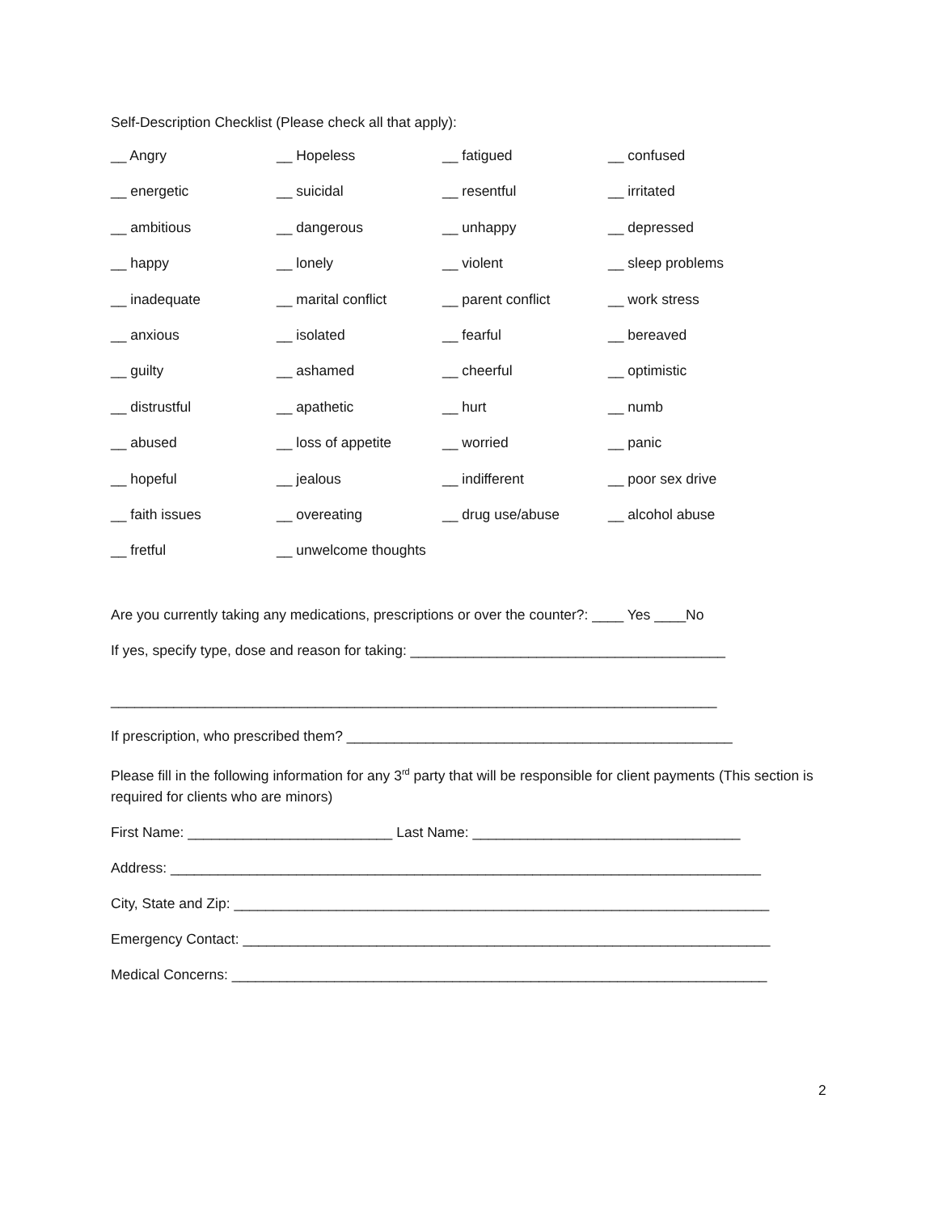Self-Description Checklist (Please check all that apply):
| __ Angry | __ Hopeless | __ fatigued | __ confused |
| __ energetic | __ suicidal | __ resentful | __ irritated |
| __ ambitious | __ dangerous | __ unhappy | __ depressed |
| __ happy | __ lonely | __ violent | __ sleep problems |
| __ inadequate | __ marital conflict | __ parent conflict | __ work stress |
| __ anxious | __ isolated | __ fearful | __ bereaved |
| __ guilty | __ ashamed | __ cheerful | __ optimistic |
| __ distrustful | __ apathetic | __ hurt | __ numb |
| __ abused | __ loss of appetite | __ worried | __ panic |
| __ hopeful | __ jealous | __ indifferent | __ poor sex drive |
| __ faith issues | __ overeating | __ drug use/abuse | __ alcohol abuse |
| __ fretful | __ unwelcome thoughts | | |
Are you currently taking any medications, prescriptions or over the counter?: ____ Yes ____No
If yes, specify type, dose and reason for taking: ________________________________________
_____________________________________________________________________________
If prescription, who prescribed them? _________________________________________________
Please fill in the following information for any 3<sup>rd</sup> party that will be responsible for client payments (This section is required for clients who are minors)
First Name: __________________________ Last Name: __________________________________
Address: ___________________________________________________________________________
City, State and Zip: ____________________________________________________________________
Emergency Contact: ___________________________________________________________________
Medical Concerns: ____________________________________________________________________
2